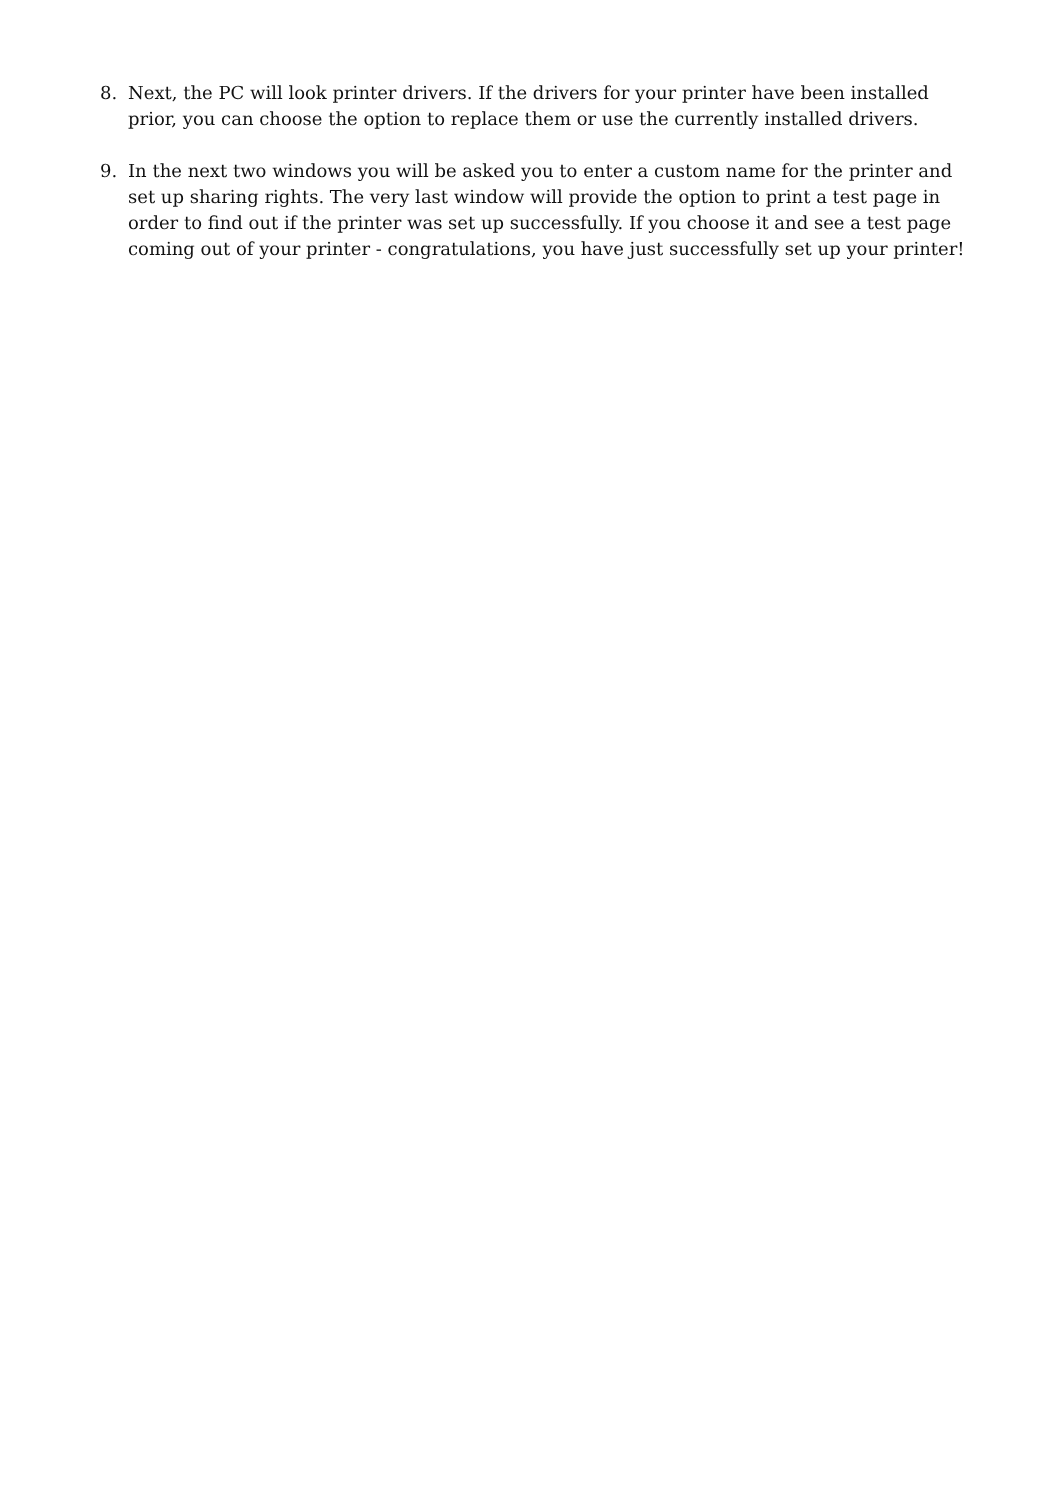8. Next, the PC will look printer drivers. If the drivers for your printer have been installed prior, you can choose the option to replace them or use the currently installed drivers.
9. In the next two windows you will be asked you to enter a custom name for the printer and set up sharing rights. The very last window will provide the option to print a test page in order to find out if the printer was set up successfully. If you choose it and see a test page coming out of your printer - congratulations, you have just successfully set up your printer!